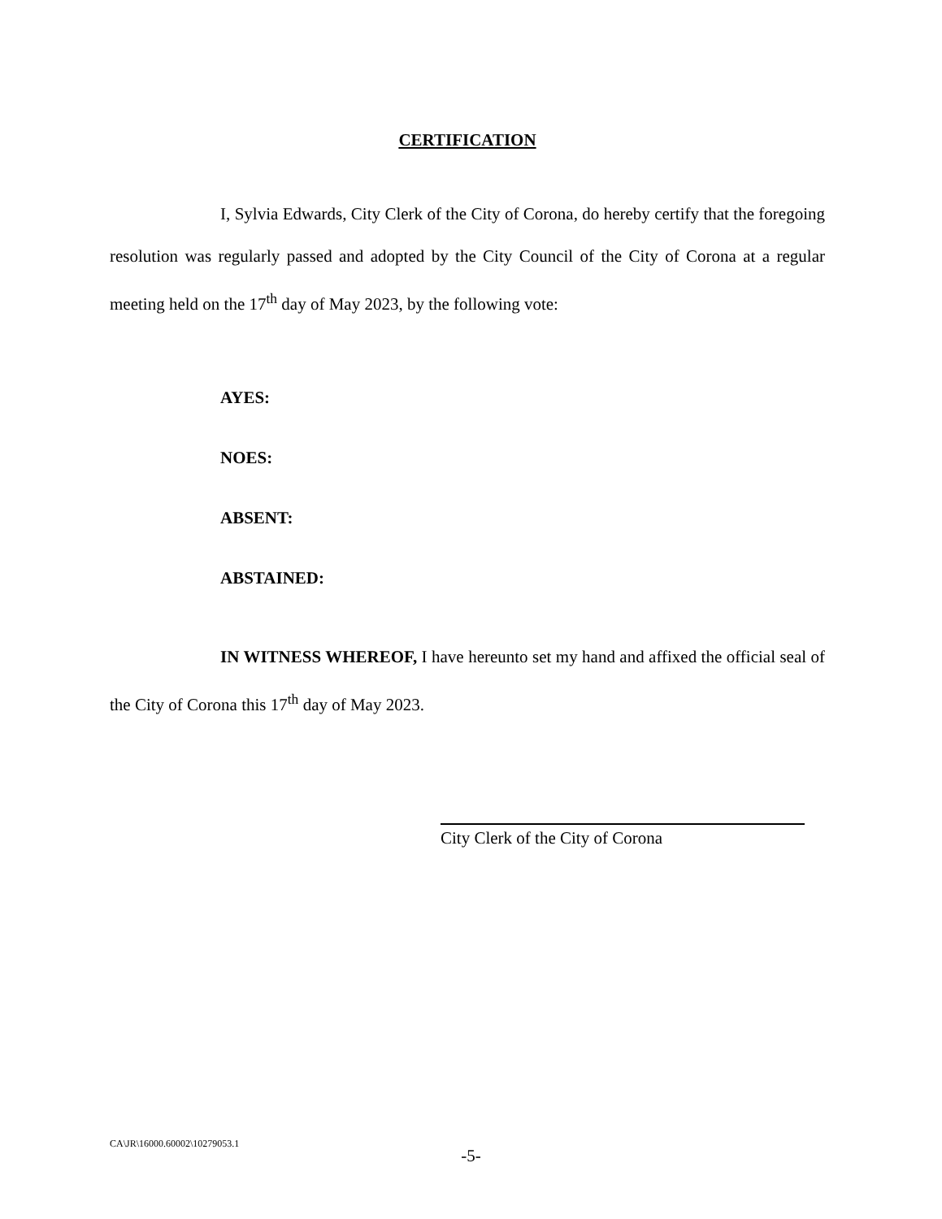CERTIFICATION
I, Sylvia Edwards, City Clerk of the City of Corona, do hereby certify that the foregoing resolution was regularly passed and adopted by the City Council of the City of Corona at a regular meeting held on the 17<sup>th</sup> day of May 2023, by the following vote:
AYES:
NOES:
ABSENT:
ABSTAINED:
IN WITNESS WHEREOF, I have hereunto set my hand and affixed the official seal of the City of Corona this 17<sup>th</sup> day of May 2023.
City Clerk of the City of Corona
CA\JR\16000.60002\10279053.1
-5-